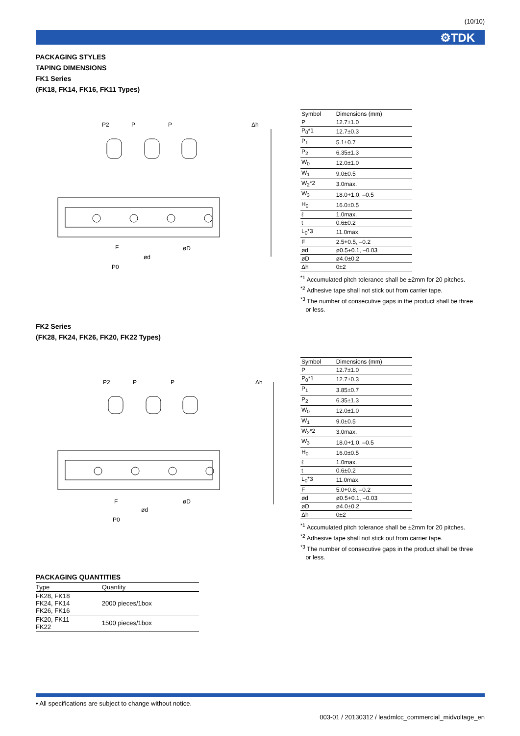(10/10)
⚙TDK
PACKAGING STYLES
TAPING DIMENSIONS
FK1 Series
(FK18, FK14, FK16, FK11 Types)
P2
P
P
Δh
F
ød
øD
P0
| Symbol | Dimensions (mm) |
| --- | --- |
| P | 12.7±1.0 |
| P<sub>0</sub>*1 | 12.7±0.3 |
| P<sub>1</sub> | 5.1±0.7 |
| P<sub>2</sub> | 6.35±1.3 |
| W<sub>0</sub> | 12.0±1.0 |
| W<sub>1</sub> | 9.0±0.5 |
| W<sub>2</sub>*2 | 3.0max. |
| W<sub>3</sub> | 18.0+1.0, –0.5 |
| H<sub>0</sub> | 16.0±0.5 |
| ℓ | 1.0max. |
| t | 0.6±0.2 |
| L<sub>0</sub>*3 | 11.0max. |
| F | 2.5+0.5, –0.2 |
| ød | ø0.5+0.1, –0.03 |
| øD | ø4.0±0.2 |
| Δh | 0±2 |
<sup>*1</sup> Accumulated pitch tolerance shall be ±2mm for 20 pitches.
<sup>*2</sup> Adhesive tape shall not stick out from carrier tape.
<sup>*3</sup> The number of consecutive gaps in the product shall be three
or less.
FK2 Series
(FK28, FK24, FK26, FK20, FK22 Types)
P2
P
P
Δh
F
ød
øD
P0
| Symbol | Dimensions (mm) |
| --- | --- |
| P | 12.7±1.0 |
| P<sub>0</sub>*1 | 12.7±0.3 |
| P<sub>1</sub> | 3.85±0.7 |
| P<sub>2</sub> | 6.35±1.3 |
| W<sub>0</sub> | 12.0±1.0 |
| W<sub>1</sub> | 9.0±0.5 |
| W<sub>2</sub>*2 | 3.0max. |
| W<sub>3</sub> | 18.0+1.0, –0.5 |
| H<sub>0</sub> | 16.0±0.5 |
| ℓ | 1.0max. |
| t | 0.6±0.2 |
| L<sub>0</sub>*3 | 11.0max. |
| F | 5.0+0.8, –0.2 |
| ød | ø0.5+0.1, –0.03 |
| øD | ø4.0±0.2 |
| Δh | 0±2 |
<sup>*1</sup> Accumulated pitch tolerance shall be ±2mm for 20 pitches.
<sup>*2</sup> Adhesive tape shall not stick out from carrier tape.
<sup>*3</sup> The number of consecutive gaps in the product shall be three
or less.
PACKAGING QUANTITIES
| Type | Quantity |
| --- | --- |
| FK28, FK18 FK24, FK14 FK26, FK16 | 2000 pieces/1box |
| FK20, FK11 FK22 | 1500 pieces/1box |
• All specifications are subject to change without notice.
003-01 / 20130312 / leadmlcc_commercial_midvoltage_en